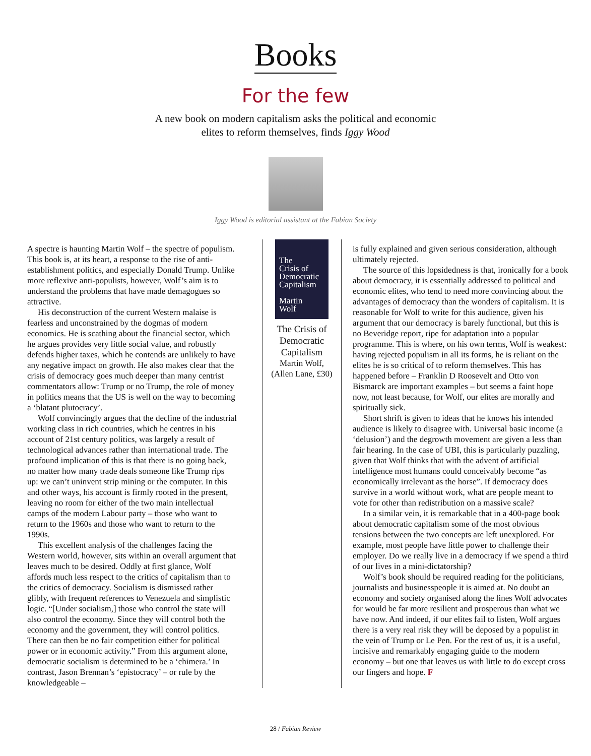Books
For the few
A new book on modern capitalism asks the political and economic
elites to reform themselves, finds Iggy Wood
Iggy Wood is editorial assistant at the Fabian Society
A spectre is haunting Martin Wolf – the spectre of populism. This book is, at its heart, a response to the rise of anti-establishment politics, and especially Donald Trump. Unlike more reflexive anti-populists, however, Wolf’s aim is to understand the problems that have made demagogues so attractive.
His deconstruction of the current Western malaise is fearless and unconstrained by the dogmas of modern economics. He is scathing about the financial sector, which he argues provides very little social value, and robustly defends higher taxes, which he contends are unlikely to have any negative impact on growth. He also makes clear that the crisis of democracy goes much deeper than many centrist commentators allow: Trump or no Trump, the role of money in politics means that the US is well on the way to becoming a ‘blatant plutocracy’.
Wolf convincingly argues that the decline of the industrial working class in rich countries, which he centres in his account of 21st century politics, was largely a result of technological advances rather than international trade. The profound implication of this is that there is no going back, no matter how many trade deals someone like Trump rips up: we can’t uninvent strip mining or the computer. In this and other ways, his account is firmly rooted in the present, leaving no room for either of the two main intellectual camps of the modern Labour party – those who want to return to the 1960s and those who want to return to the 1990s.
This excellent analysis of the challenges facing the Western world, however, sits within an overall argument that leaves much to be desired. Oddly at first glance, Wolf affords much less respect to the critics of capitalism than to the critics of democracy. Socialism is dismissed rather glibly, with frequent references to Venezuela and simplistic logic. “[Under socialism,] those who control the state will also control the economy. Since they will control both the economy and the government, they will control politics. There can then be no fair competition either for political power or in economic activity.” From this argument alone, democratic socialism is determined to be a ‘chimera.’ In contrast, Jason Brennan’s ‘epistocracy’ – or rule by the knowledgeable –
The
Crisis of
Democratic
Capitalism
Martin
Wolf
The Crisis of Democratic Capitalism
Martin Wolf,
(Allen Lane, £30)
is fully explained and given serious consideration, although ultimately rejected.
The source of this lopsidedness is that, ironically for a book about democracy, it is essentially addressed to political and economic elites, who tend to need more convincing about the advantages of democracy than the wonders of capitalism. It is reasonable for Wolf to write for this audience, given his argument that our democracy is barely functional, but this is no Beveridge report, ripe for adaptation into a popular programme. This is where, on his own terms, Wolf is weakest: having rejected populism in all its forms, he is reliant on the elites he is so critical of to reform themselves. This has happened before – Franklin D Roosevelt and Otto von Bismarck are important examples – but seems a faint hope now, not least because, for Wolf, our elites are morally and spiritually sick.
Short shrift is given to ideas that he knows his intended audience is likely to disagree with. Universal basic income (a ‘delusion’) and the degrowth movement are given a less than fair hearing. In the case of UBI, this is particularly puzzling, given that Wolf thinks that with the advent of artificial intelligence most humans could conceivably become “as economically irrelevant as the horse”. If democracy does survive in a world without work, what are people meant to vote for other than redistribution on a massive scale?
In a similar vein, it is remarkable that in a 400-page book about democratic capitalism some of the most obvious tensions between the two concepts are left unexplored. For example, most people have little power to challenge their employer. Do we really live in a democracy if we spend a third of our lives in a mini-dictatorship?
Wolf’s book should be required reading for the politicians, journalists and businesspeople it is aimed at. No doubt an economy and society organised along the lines Wolf advocates for would be far more resilient and prosperous than what we have now. And indeed, if our elites fail to listen, Wolf argues there is a very real risk they will be deposed by a populist in the vein of Trump or Le Pen. For the rest of us, it is a useful, incisive and remarkably engaging guide to the modern economy – but one that leaves us with little to do except cross our fingers and hope. F
28 / Fabian Review